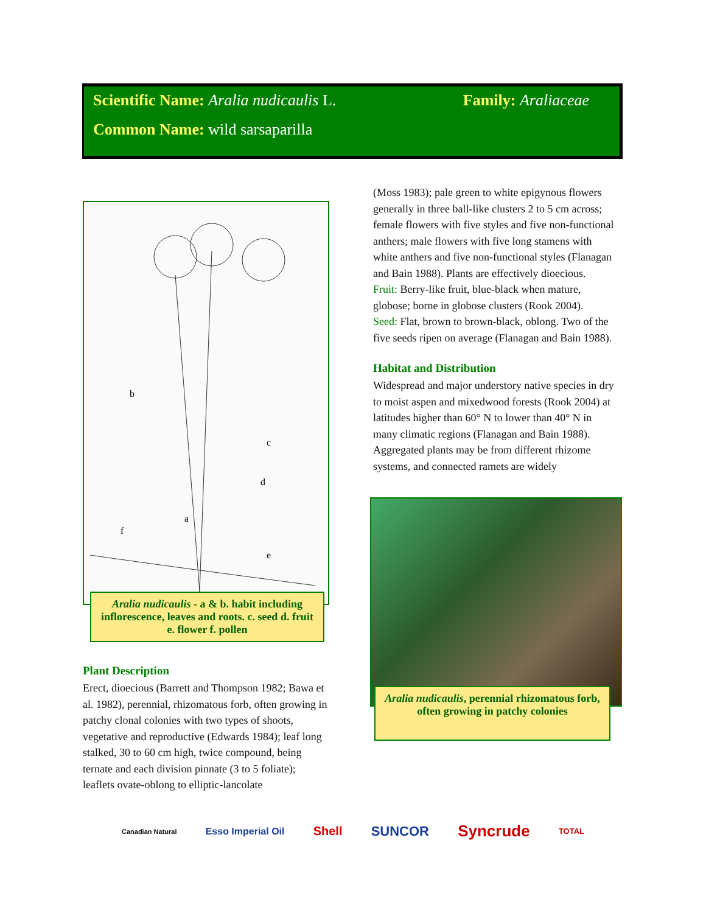Scientific Name: Aralia nudicaulis L. Family: Araliaceae
Common Name: wild sarsaparilla
b
a
c
d
f
e
Aralia nudicaulis - a & b. habit including inflorescence, leaves and roots. c. seed d. fruit e. flower f. pollen
Plant Description
Erect, dioecious (Barrett and Thompson 1982; Bawa et al. 1982), perennial, rhizomatous forb, often growing in patchy clonal colonies with two types of shoots, vegetative and reproductive (Edwards 1984); leaf long stalked, 30 to 60 cm high, twice compound, being ternate and each division pinnate (3 to 5 foliate); leaflets ovate-oblong to elliptic-lancolate
(Moss 1983); pale green to white epigynous flowers generally in three ball-like clusters 2 to 5 cm across; female flowers with five styles and five non-functional anthers; male flowers with five long stamens with white anthers and five non-functional styles (Flanagan and Bain 1988). Plants are effectively dioecious.
Fruit: Berry-like fruit, blue-black when mature, globose; borne in globose clusters (Rook 2004).
Seed: Flat, brown to brown-black, oblong. Two of the five seeds ripen on average (Flanagan and Bain 1988).
Habitat and Distribution
Widespread and major understory native species in dry to moist aspen and mixedwood forests (Rook 2004) at latitudes higher than 60° N to lower than 40° N in many climatic regions (Flanagan and Bain 1988). Aggregated plants may be from different rhizome systems, and connected ramets are widely
Aralia nudicaulis, perennial rhizomatous forb, often growing in patchy colonies
Canadian Natural Esso Imperial Oil Shell SUNCOR Syncrude TOTAL